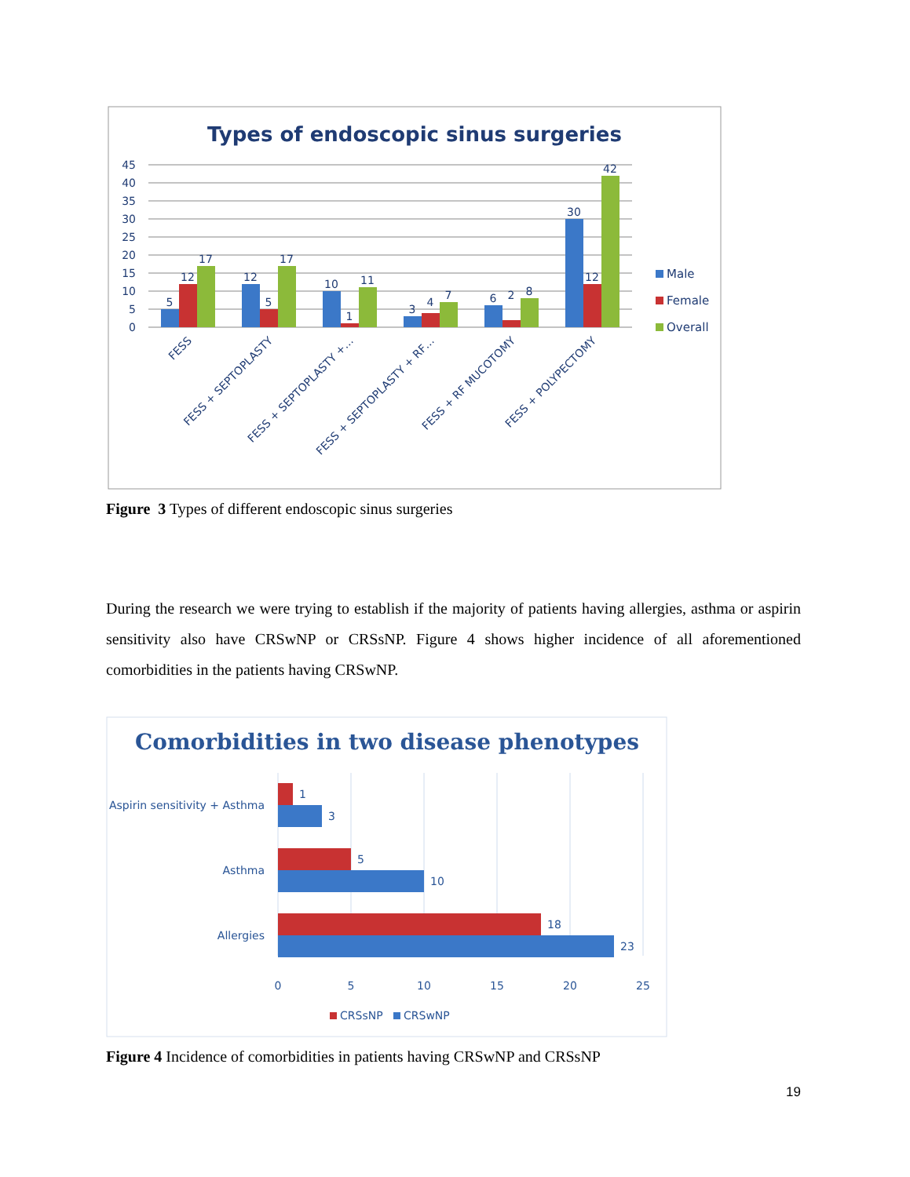Types of endoscopic sinus surgeries
45
40
35
30
25
20
15
10
5
0
5
12
17
12
5
17
10
1
11
3
4
7
6
2
8
30
12
42
FESS
FESS + SEPTOPLASTY
FESS + SEPTOPLASTY +…
FESS + SEPTOPLASTY + RF…
FESS + RF MUCOTOMY
FESS + POLYPECTOMY
Male
Female
Overall
Figure 3 Types of different endoscopic sinus surgeries
During the research we were trying to establish if the majority of patients having allergies, asthma or aspirin sensitivity also have CRSwNP or CRSsNP. Figure 4 shows higher incidence of all aforementioned comorbidities in the patients having CRSwNP.
Comorbidities in two disease phenotypes
1
3
5
10
18
23
Aspirin sensitivity + Asthma
Asthma
Allergies
0
5
10
15
20
25
CRSsNP
CRSwNP
Figure 4 Incidence of comorbidities in patients having CRSwNP and CRSsNP
19